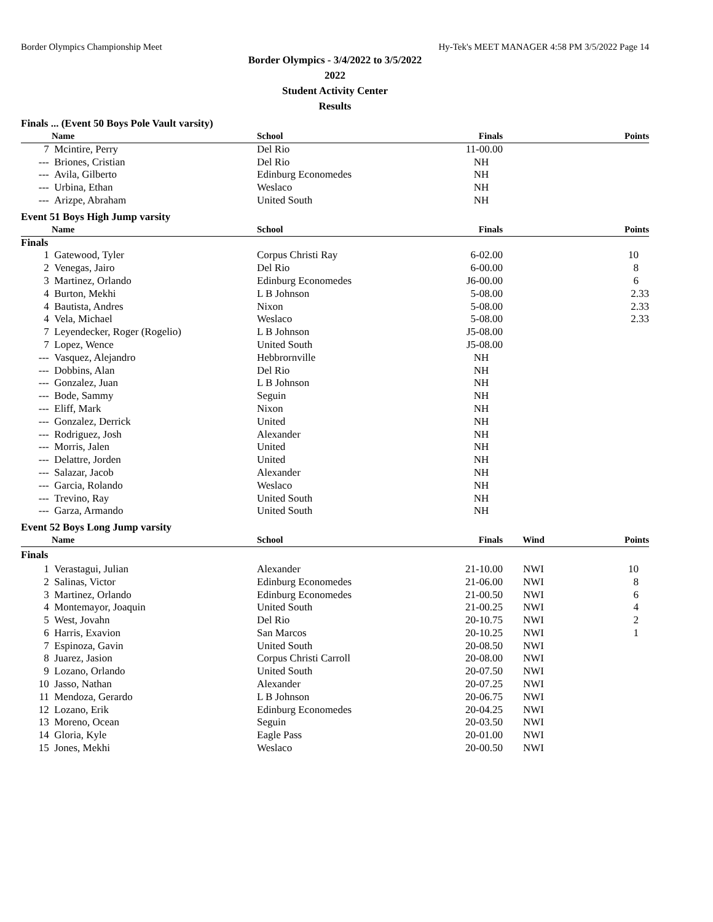Border Olympics Championship Meet Hy-Tek's MEET MANAGER 4:58 PM 3/5/2022 Page 14
Border Olympics - 3/4/2022 to 3/5/2022
2022
Student Activity Center
Results
Finals ... (Event 50 Boys Pole Vault varsity)
| | Name | School | Finals | | Points |
| --- | --- | --- | --- | --- | --- |
| 7 | Mcintire, Perry | Del Rio | 11-00.00 | | |
| --- | Briones, Cristian | Del Rio | NH | | |
| --- | Avila, Gilberto | Edinburg Economedes | NH | | |
| --- | Urbina, Ethan | Weslaco | NH | | |
| --- | Arizpe, Abraham | United South | NH | | |
Event 51 Boys High Jump varsity
| | Name | School | Finals | | Points |
| --- | --- | --- | --- | --- | --- |
| Finals | | | | | |
| 1 | Gatewood, Tyler | Corpus Christi Ray | 6-02.00 | | 10 |
| 2 | Venegas, Jairo | Del Rio | 6-00.00 | | 8 |
| 3 | Martinez, Orlando | Edinburg Economedes | J6-00.00 | | 6 |
| 4 | Burton, Mekhi | L B Johnson | 5-08.00 | | 2.33 |
| 4 | Bautista, Andres | Nixon | 5-08.00 | | 2.33 |
| 4 | Vela, Michael | Weslaco | 5-08.00 | | 2.33 |
| 7 | Leyendecker, Roger (Rogelio) | L B Johnson | J5-08.00 | | |
| 7 | Lopez, Wence | United South | J5-08.00 | | |
| --- | Vasquez, Alejandro | Hebbrornville | NH | | |
| --- | Dobbins, Alan | Del Rio | NH | | |
| --- | Gonzalez, Juan | L B Johnson | NH | | |
| --- | Bode, Sammy | Seguin | NH | | |
| --- | Eliff, Mark | Nixon | NH | | |
| --- | Gonzalez, Derrick | United | NH | | |
| --- | Rodriguez, Josh | Alexander | NH | | |
| --- | Morris, Jalen | United | NH | | |
| --- | Delattre, Jorden | United | NH | | |
| --- | Salazar, Jacob | Alexander | NH | | |
| --- | Garcia, Rolando | Weslaco | NH | | |
| --- | Trevino, Ray | United South | NH | | |
| --- | Garza, Armando | United South | NH | | |
Event 52 Boys Long Jump varsity
| | Name | School | Finals | Wind | Points |
| --- | --- | --- | --- | --- | --- |
| Finals | | | | | |
| 1 | Verastagui, Julian | Alexander | 21-10.00 | NWI | 10 |
| 2 | Salinas, Victor | Edinburg Economedes | 21-06.00 | NWI | 8 |
| 3 | Martinez, Orlando | Edinburg Economedes | 21-00.50 | NWI | 6 |
| 4 | Montemayor, Joaquin | United South | 21-00.25 | NWI | 4 |
| 5 | West, Jovahn | Del Rio | 20-10.75 | NWI | 2 |
| 6 | Harris, Exavion | San Marcos | 20-10.25 | NWI | 1 |
| 7 | Espinoza, Gavin | United South | 20-08.50 | NWI | |
| 8 | Juarez, Jasion | Corpus Christi Carroll | 20-08.00 | NWI | |
| 9 | Lozano, Orlando | United South | 20-07.50 | NWI | |
| 10 | Jasso, Nathan | Alexander | 20-07.25 | NWI | |
| 11 | Mendoza, Gerardo | L B Johnson | 20-06.75 | NWI | |
| 12 | Lozano, Erik | Edinburg Economedes | 20-04.25 | NWI | |
| 13 | Moreno, Ocean | Seguin | 20-03.50 | NWI | |
| 14 | Gloria, Kyle | Eagle Pass | 20-01.00 | NWI | |
| 15 | Jones, Mekhi | Weslaco | 20-00.50 | NWI | |